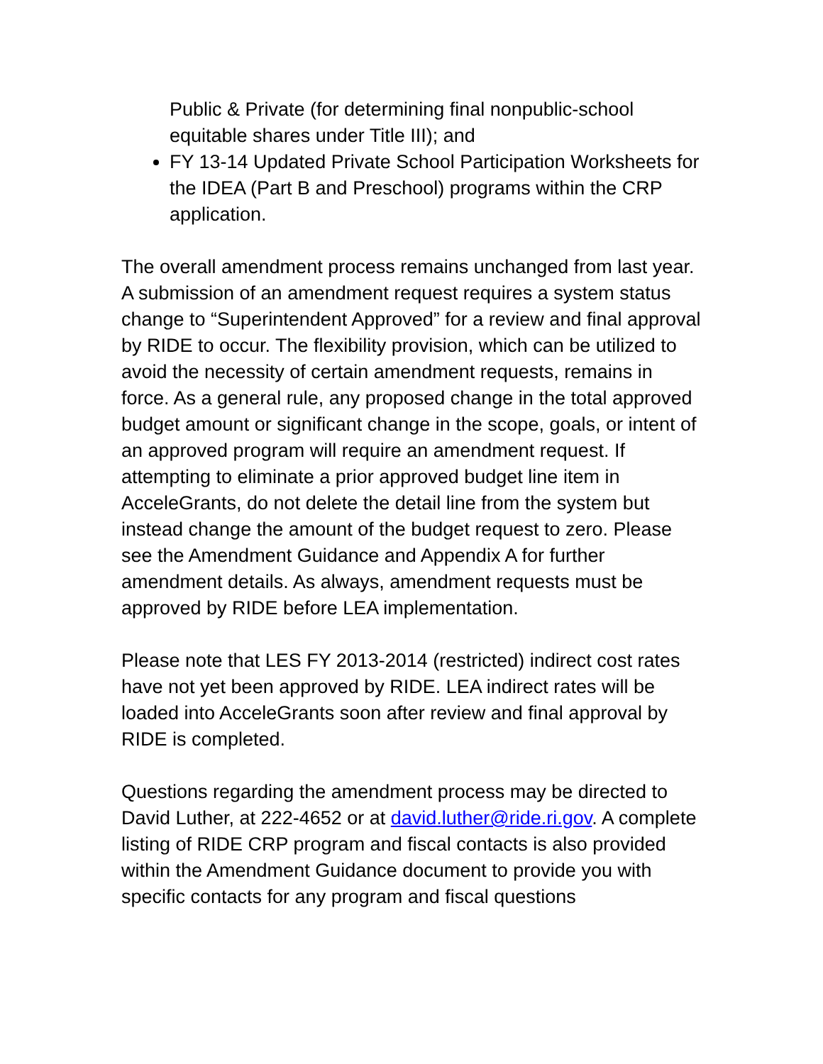Public & Private (for determining final nonpublic-school equitable shares under Title III); and
FY 13-14 Updated Private School Participation Worksheets for the IDEA (Part B and Preschool) programs within the CRP application.
The overall amendment process remains unchanged from last year. A submission of an amendment request requires a system status change to “Superintendent Approved” for a review and final approval by RIDE to occur. The flexibility provision, which can be utilized to avoid the necessity of certain amendment requests, remains in force. As a general rule, any proposed change in the total approved budget amount or significant change in the scope, goals, or intent of an approved program will require an amendment request. If attempting to eliminate a prior approved budget line item in AcceleGrants, do not delete the detail line from the system but instead change the amount of the budget request to zero. Please see the Amendment Guidance and Appendix A for further amendment details. As always, amendment requests must be approved by RIDE before LEA implementation.
Please note that LES FY 2013-2014 (restricted) indirect cost rates have not yet been approved by RIDE. LEA indirect rates will be loaded into AcceleGrants soon after review and final approval by RIDE is completed.
Questions regarding the amendment process may be directed to David Luther, at 222-4652 or at david.luther@ride.ri.gov. A complete listing of RIDE CRP program and fiscal contacts is also provided within the Amendment Guidance document to provide you with specific contacts for any program and fiscal questions